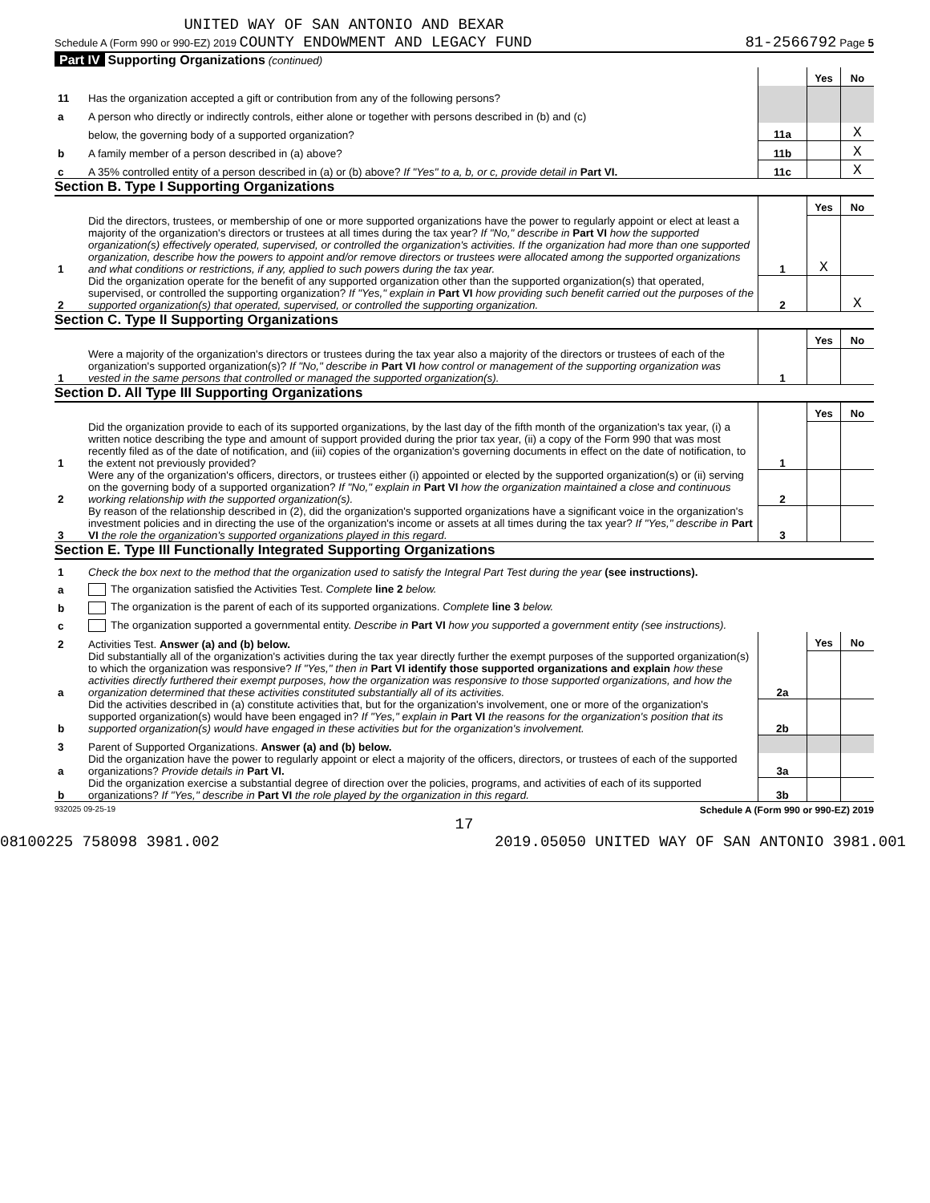UNITED WAY OF SAN ANTONIO AND BEXAR
Schedule A (Form 990 or 990-EZ) 2019 COUNTY ENDOWMENT AND LEGACY FUND 81-2566792 Page 5
Part IV Supporting Organizations (continued)
| | | | Yes | No |
| 11 | Has the organization accepted a gift or contribution from any of the following persons? | | | |
| a | A person who directly or indirectly controls, either alone or together with persons described in (b) and (c) | | | |
| | below, the governing body of a supported organization? | 11a | | X |
| b | A family member of a person described in (a) above? | 11b | | X |
| c | A 35% controlled entity of a person described in (a) or (b) above? If "Yes" to a, b, or c, provide detail in Part VI. | 11c | | X |
Section B. Type I Supporting Organizations
| | | | Yes | No |
| 1 | Did the directors, trustees, or membership of one or more supported organizations have the power to regularly appoint or elect at least a majority of the organization's directors or trustees at all times during the tax year? If "No," describe in Part VI how the supported organization(s) effectively operated, supervised, or controlled the organization's activities. If the organization had more than one supported organization, describe how the powers to appoint and/or remove directors or trustees were allocated among the supported organizations and what conditions or restrictions, if any, applied to such powers during the tax year. | 1 | X | |
| 2 | Did the organization operate for the benefit of any supported organization other than the supported organization(s) that operated, supervised, or controlled the supporting organization? If "Yes," explain in Part VI how providing such benefit carried out the purposes of the supported organization(s) that operated, supervised, or controlled the supporting organization. | 2 | | X |
Section C. Type II Supporting Organizations
| | | | Yes | No |
| 1 | Were a majority of the organization's directors or trustees during the tax year also a majority of the directors or trustees of each of the organization's supported organization(s)? If "No," describe in Part VI how control or management of the supporting organization was vested in the same persons that controlled or managed the supported organization(s). | 1 | | |
Section D. All Type III Supporting Organizations
| | | | Yes | No |
| 1 | Did the organization provide to each of its supported organizations, by the last day of the fifth month of the organization's tax year, (i) a written notice describing the type and amount of support provided during the prior tax year, (ii) a copy of the Form 990 that was most recently filed as of the date of notification, and (iii) copies of the organization's governing documents in effect on the date of notification, to the extent not previously provided? | 1 | | |
| 2 | Were any of the organization's officers, directors, or trustees either (i) appointed or elected by the supported organization(s) or (ii) serving on the governing body of a supported organization? If "No," explain in Part VI how the organization maintained a close and continuous working relationship with the supported organization(s). | 2 | | |
| 3 | By reason of the relationship described in (2), did the organization's supported organizations have a significant voice in the organization's investment policies and in directing the use of the organization's income or assets at all times during the tax year? If "Yes," describe in Part VI the role the organization's supported organizations played in this regard. | 3 | | |
Section E. Type III Functionally Integrated Supporting Organizations
| 1 | Check the box next to the method that the organization used to satisfy the Integral Part Test during the year (see instructions). | | | |
| a | The organization satisfied the Activities Test. Complete line 2 below. | | | |
| b | The organization is the parent of each of its supported organizations. Complete line 3 below. | | | |
| c | The organization supported a governmental entity. Describe in Part VI how you supported a government entity (see instructions). | | | |
| 2 | Activities Test. Answer (a) and (b) below. | | Yes | No |
| a | Did substantially all of the organization's activities during the tax year directly further the exempt purposes of the supported organization(s) to which the organization was responsive? If "Yes," then in Part VI identify those supported organizations and explain how these activities directly furthered their exempt purposes, how the organization was responsive to those supported organizations, and how the organization determined that these activities constituted substantially all of its activities. | 2a | | |
| b | Did the activities described in (a) constitute activities that, but for the organization's involvement, one or more of the organization's supported organization(s) would have been engaged in? If "Yes," explain in Part VI the reasons for the organization's position that its supported organization(s) would have engaged in these activities but for the organization's involvement. | 2b | | |
| 3 | Parent of Supported Organizations. Answer (a) and (b) below. | | | |
| a | Did the organization have the power to regularly appoint or elect a majority of the officers, directors, or trustees of each of the supported organizations? Provide details in Part VI. | 3a | | |
| b | Did the organization exercise a substantial degree of direction over the policies, programs, and activities of each of its supported organizations? If "Yes," describe in Part VI the role played by the organization in this regard. | 3b | | |
932025 09-25-19 Schedule A (Form 990 or 990-EZ) 2019
17
08100225 758098 3981.002 2019.05050 UNITED WAY OF SAN ANTONIO 3981.001